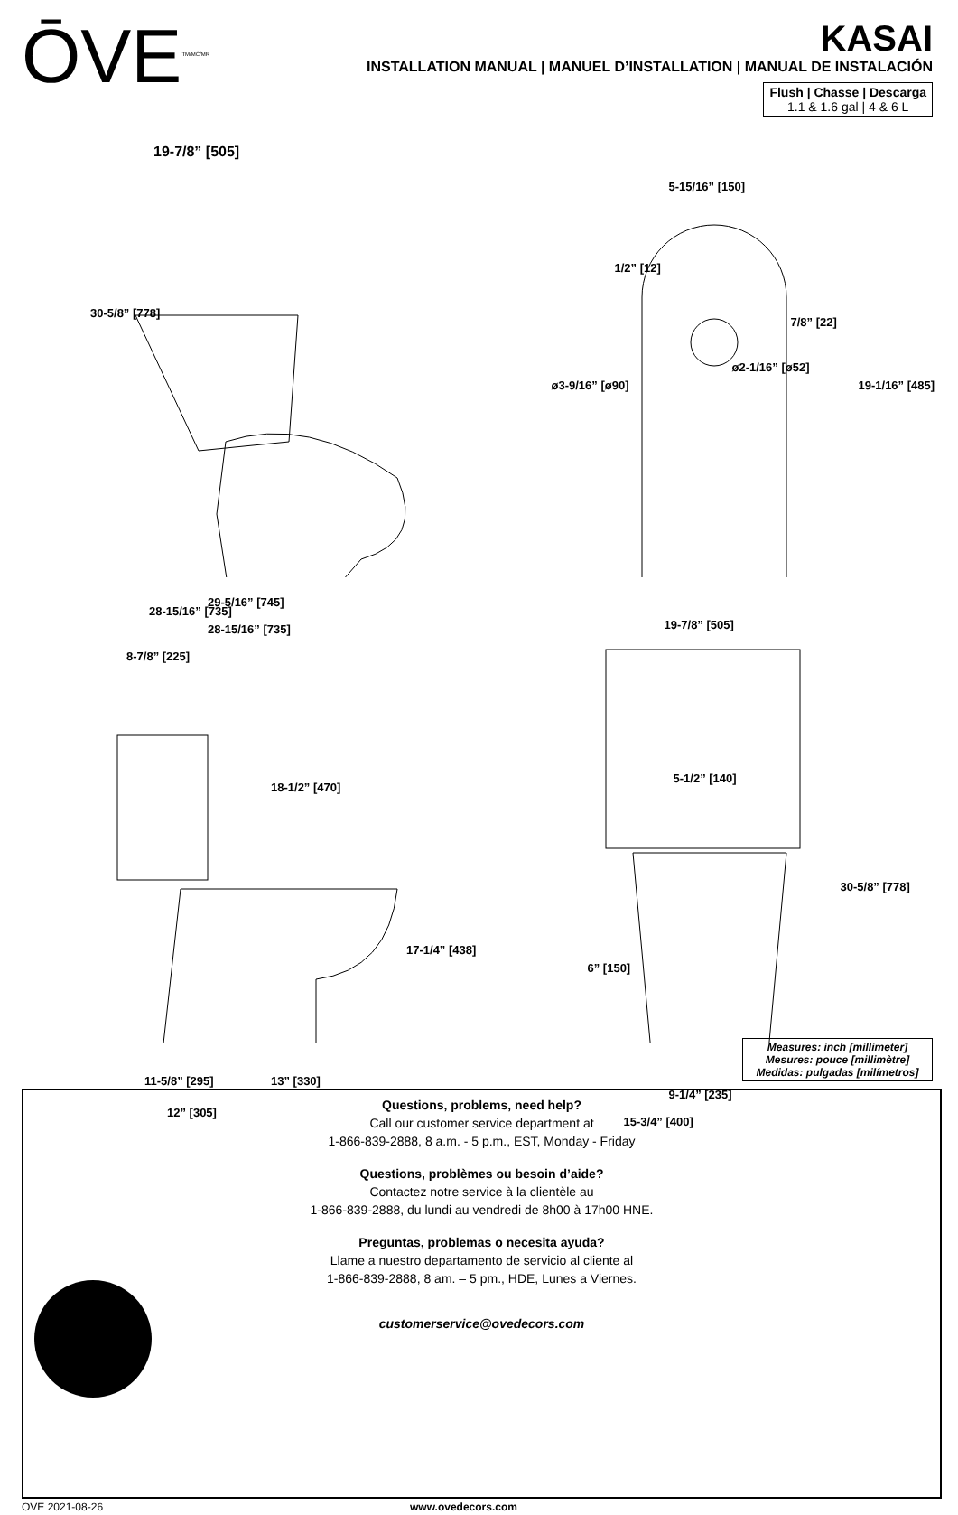ŌVE<sup>TM/MC/MR</sup>
KASAI
INSTALLATION MANUAL | MANUEL D’INSTALLATION | MANUAL DE INSTALACIÓN
Flush | Chasse | Descarga
1.1 & 1.6 gal | 4 & 6 L
19-7/8” [505]
30-5/8” [778]
28-15/16” [735]
5-15/16” [150]
1/2” [12]
7/8” [22]
ø2-1/16” [ø52]
ø3-9/16” [ø90] 19-1/16” [485]
29-5/16” [745]
28-15/16” [735]
8-7/8” [225]
18-1/2” [470]
17-1/4” [438]
11-5/8” [295] 13” [330]
12” [305]
19-7/8” [505]
5-1/2” [140]
30-5/8” [778]
6” [150]
9-1/4” [235]
15-3/4” [400]
Measures: inch [millimeter]
Mesures: pouce [millimètre]
Medidas: pulgadas [milímetros]
Questions, problems, need help?
Call our customer service department at
1-866-839-2888, 8 a.m. - 5 p.m., EST, Monday - Friday
Questions, problèmes ou besoin d’aide?
Contactez notre service à la clientèle au
1-866-839-2888, du lundi au vendredi de 8h00 à 17h00 HNE.
Preguntas, problemas o necesita ayuda?
Llame a nuestro departamento de servicio al cliente al
1-866-839-2888, 8 am. – 5 pm., HDE, Lunes a Viernes.
customerservice@ovedecors.com
OVE 2021-08-26 www.ovedecors.com